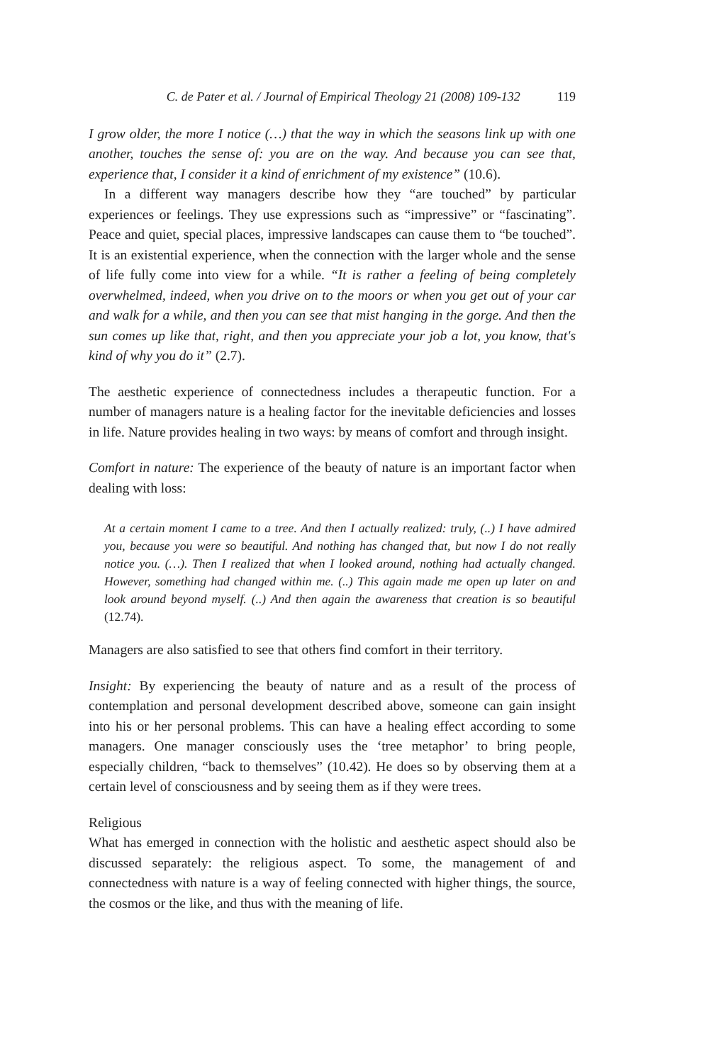C. de Pater et al. / Journal of Empirical Theology 21 (2008) 109-132 119
I grow older, the more I notice (…) that the way in which the seasons link up with one another, touches the sense of: you are on the way. And because you can see that, experience that, I consider it a kind of enrichment of my existence” (10.6).
In a different way managers describe how they “are touched” by particular experiences or feelings. They use expressions such as “impressive” or “fascinating”. Peace and quiet, special places, impressive landscapes can cause them to “be touched”. It is an existential experience, when the connection with the larger whole and the sense of life fully come into view for a while. “It is rather a feeling of being completely overwhelmed, indeed, when you drive on to the moors or when you get out of your car and walk for a while, and then you can see that mist hanging in the gorge. And then the sun comes up like that, right, and then you appreciate your job a lot, you know, that's kind of why you do it” (2.7).
The aesthetic experience of connectedness includes a therapeutic function. For a number of managers nature is a healing factor for the inevitable deficiencies and losses in life. Nature provides healing in two ways: by means of comfort and through insight.
Comfort in nature: The experience of the beauty of nature is an important factor when dealing with loss:
At a certain moment I came to a tree. And then I actually realized: truly, (..) I have admired you, because you were so beautiful. And nothing has changed that, but now I do not really notice you. (…). Then I realized that when I looked around, nothing had actually changed. However, something had changed within me. (..) This again made me open up later on and look around beyond myself. (..) And then again the awareness that creation is so beautiful (12.74).
Managers are also satisfied to see that others find comfort in their territory.
Insight: By experiencing the beauty of nature and as a result of the process of contemplation and personal development described above, someone can gain insight into his or her personal problems. This can have a healing effect according to some managers. One manager consciously uses the ‘tree metaphor’ to bring people, especially children, “back to themselves” (10.42). He does so by observing them at a certain level of consciousness and by seeing them as if they were trees.
Religious
What has emerged in connection with the holistic and aesthetic aspect should also be discussed separately: the religious aspect. To some, the management of and connectedness with nature is a way of feeling connected with higher things, the source, the cosmos or the like, and thus with the meaning of life.